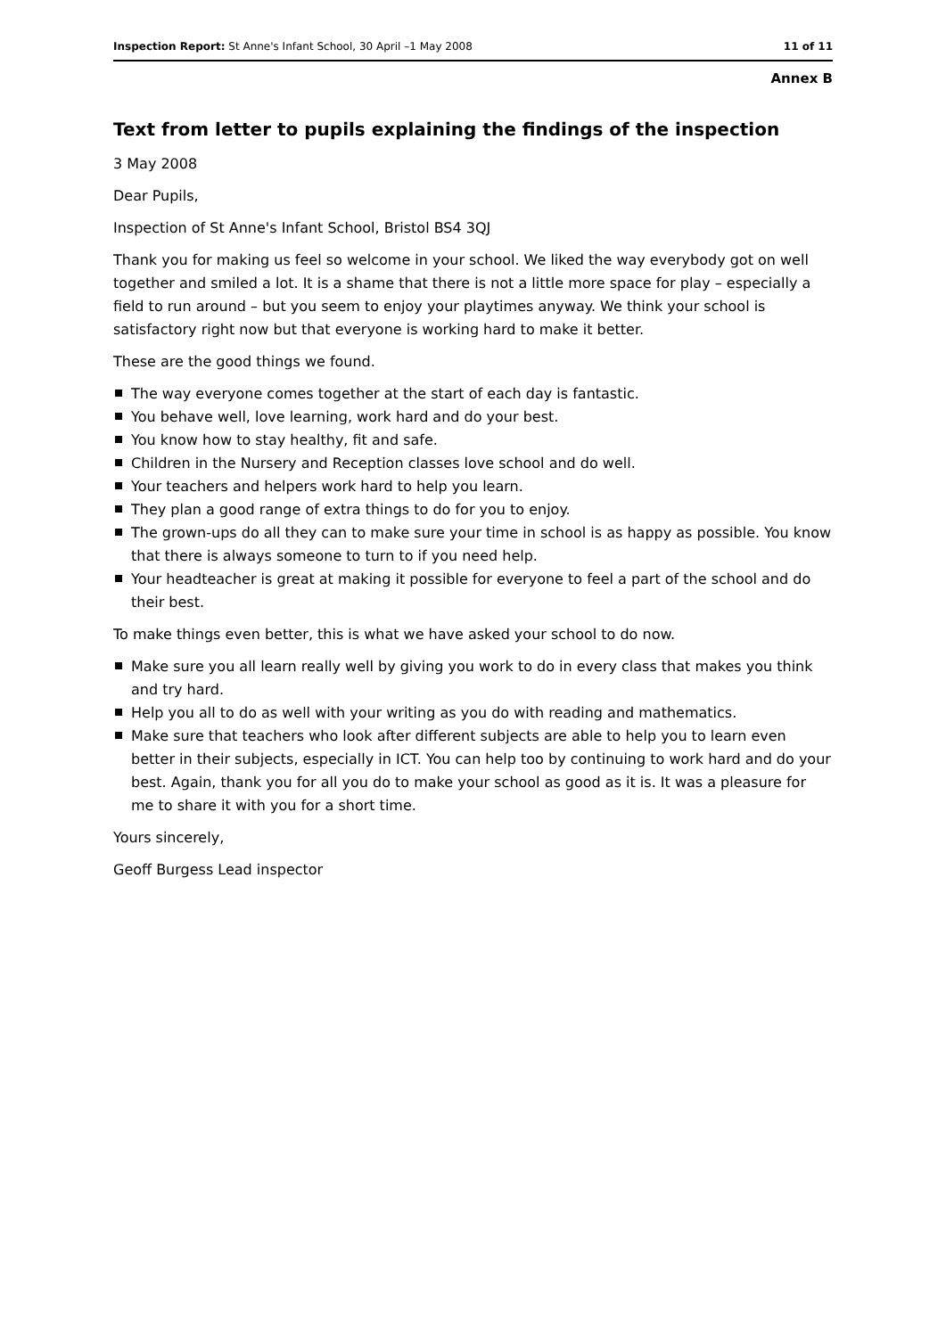Inspection Report: St Anne's Infant School, 30 April –1 May 2008
11 of 11
Annex B
Text from letter to pupils explaining the findings of the inspection
3 May 2008
Dear Pupils,
Inspection of St Anne's Infant School, Bristol BS4 3QJ
Thank you for making us feel so welcome in your school. We liked the way everybody got on well together and smiled a lot. It is a shame that there is not a little more space for play – especially a field to run around – but you seem to enjoy your playtimes anyway. We think your school is satisfactory right now but that everyone is working hard to make it better.
These are the good things we found.
The way everyone comes together at the start of each day is fantastic.
You behave well, love learning, work hard and do your best.
You know how to stay healthy, fit and safe.
Children in the Nursery and Reception classes love school and do well.
Your teachers and helpers work hard to help you learn.
They plan a good range of extra things to do for you to enjoy.
The grown-ups do all they can to make sure your time in school is as happy as possible. You know that there is always someone to turn to if you need help.
Your headteacher is great at making it possible for everyone to feel a part of the school and do their best.
To make things even better, this is what we have asked your school to do now.
Make sure you all learn really well by giving you work to do in every class that makes you think and try hard.
Help you all to do as well with your writing as you do with reading and mathematics.
Make sure that teachers who look after different subjects are able to help you to learn even better in their subjects, especially in ICT. You can help too by continuing to work hard and do your best. Again, thank you for all you do to make your school as good as it is. It was a pleasure for me to share it with you for a short time.
Yours sincerely,
Geoff Burgess Lead inspector